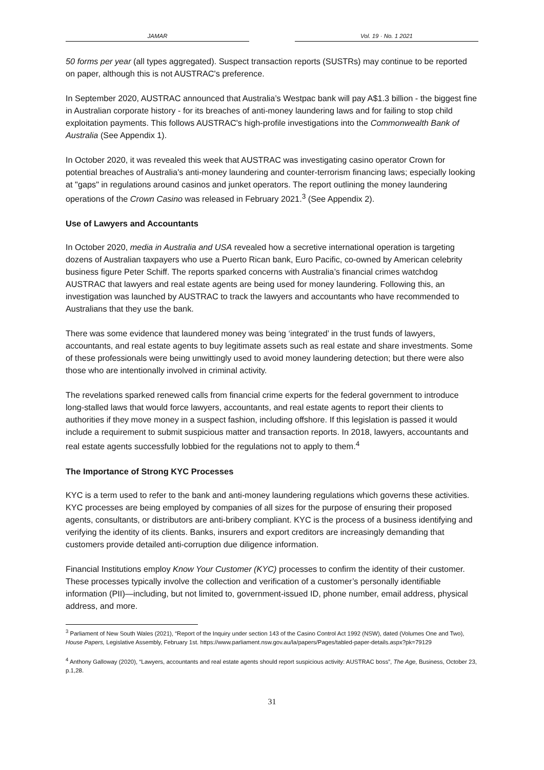JAMAR Vol. 19 · No. 1 2021
50 forms per year (all types aggregated). Suspect transaction reports (SUSTRs) may continue to be reported on paper, although this is not AUSTRAC's preference.
In September 2020, AUSTRAC announced that Australia’s Westpac bank will pay A$1.3 billion - the biggest fine in Australian corporate history - for its breaches of anti-money laundering laws and for failing to stop child exploitation payments. This follows AUSTRAC's high-profile investigations into the Commonwealth Bank of Australia (See Appendix 1).
In October 2020, it was revealed this week that AUSTRAC was investigating casino operator Crown for potential breaches of Australia's anti-money laundering and counter-terrorism financing laws; especially looking at "gaps" in regulations around casinos and junket operators. The report outlining the money laundering operations of the Crown Casino was released in February 2021.<sup>3</sup> (See Appendix 2).
Use of Lawyers and Accountants
In October 2020, media in Australia and USA revealed how a secretive international operation is targeting dozens of Australian taxpayers who use a Puerto Rican bank, Euro Pacific, co-owned by American celebrity business figure Peter Schiff. The reports sparked concerns with Australia’s financial crimes watchdog AUSTRAC that lawyers and real estate agents are being used for money laundering. Following this, an investigation was launched by AUSTRAC to track the lawyers and accountants who have recommended to Australians that they use the bank.
There was some evidence that laundered money was being ‘integrated’ in the trust funds of lawyers, accountants, and real estate agents to buy legitimate assets such as real estate and share investments. Some of these professionals were being unwittingly used to avoid money laundering detection; but there were also those who are intentionally involved in criminal activity.
The revelations sparked renewed calls from financial crime experts for the federal government to introduce long-stalled laws that would force lawyers, accountants, and real estate agents to report their clients to authorities if they move money in a suspect fashion, including offshore. If this legislation is passed it would include a requirement to submit suspicious matter and transaction reports. In 2018, lawyers, accountants and real estate agents successfully lobbied for the regulations not to apply to them.<sup>4</sup>
The Importance of Strong KYC Processes
KYC is a term used to refer to the bank and anti-money laundering regulations which governs these activities. KYC processes are being employed by companies of all sizes for the purpose of ensuring their proposed agents, consultants, or distributors are anti-bribery compliant. KYC is the process of a business identifying and verifying the identity of its clients. Banks, insurers and export creditors are increasingly demanding that customers provide detailed anti-corruption due diligence information.
Financial Institutions employ Know Your Customer (KYC) processes to confirm the identity of their customer. These processes typically involve the collection and verification of a customer’s personally identifiable information (PII)—including, but not limited to, government-issued ID, phone number, email address, physical address, and more.
<sup>3</sup> Parliament of New South Wales (2021), “Report of the Inquiry under section 143 of the Casino Control Act 1992 (NSW), dated (Volumes One and Two), House Papers, Legislative Assembly, February 1st. https://www.parliament.nsw.gov.au/la/papers/Pages/tabled-paper-details.aspx?pk=79129
<sup>4</sup> Anthony Galloway (2020), “Lawyers, accountants and real estate agents should report suspicious activity: AUSTRAC boss”, The Age, Business, October 23, p.1,28.
31